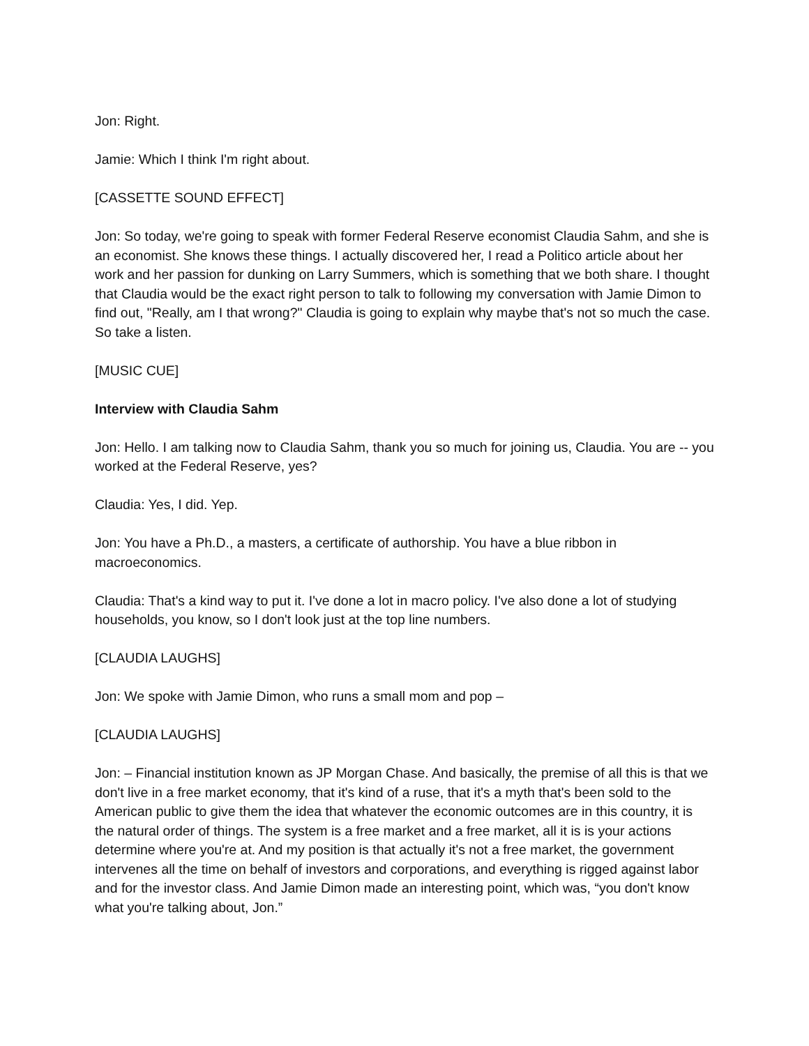Jon: Right.
Jamie: Which I think I'm right about.
[CASSETTE SOUND EFFECT]
Jon: So today, we're going to speak with former Federal Reserve economist Claudia Sahm, and she is an economist. She knows these things. I actually discovered her, I read a Politico article about her work and her passion for dunking on Larry Summers, which is something that we both share. I thought that Claudia would be the exact right person to talk to following my conversation with Jamie Dimon to find out, "Really, am I that wrong?" Claudia is going to explain why maybe that's not so much the case. So take a listen.
[MUSIC CUE]
Interview with Claudia Sahm
Jon: Hello. I am talking now to Claudia Sahm, thank you so much for joining us, Claudia. You are -- you worked at the Federal Reserve, yes?
Claudia: Yes, I did. Yep.
Jon: You have a Ph.D., a masters, a certificate of authorship. You have a blue ribbon in macroeconomics.
Claudia: That's a kind way to put it. I've done a lot in macro policy. I've also done a lot of studying households, you know, so I don't look just at the top line numbers.
[CLAUDIA LAUGHS]
Jon: We spoke with Jamie Dimon, who runs a small mom and pop –
[CLAUDIA LAUGHS]
Jon: – Financial institution known as JP Morgan Chase. And basically, the premise of all this is that we don't live in a free market economy, that it's kind of a ruse, that it's a myth that's been sold to the American public to give them the idea that whatever the economic outcomes are in this country, it is the natural order of things. The system is a free market and a free market, all it is is your actions determine where you're at. And my position is that actually it's not a free market, the government intervenes all the time on behalf of investors and corporations, and everything is rigged against labor and for the investor class. And Jamie Dimon made an interesting point, which was, “you don't know what you're talking about, Jon.”